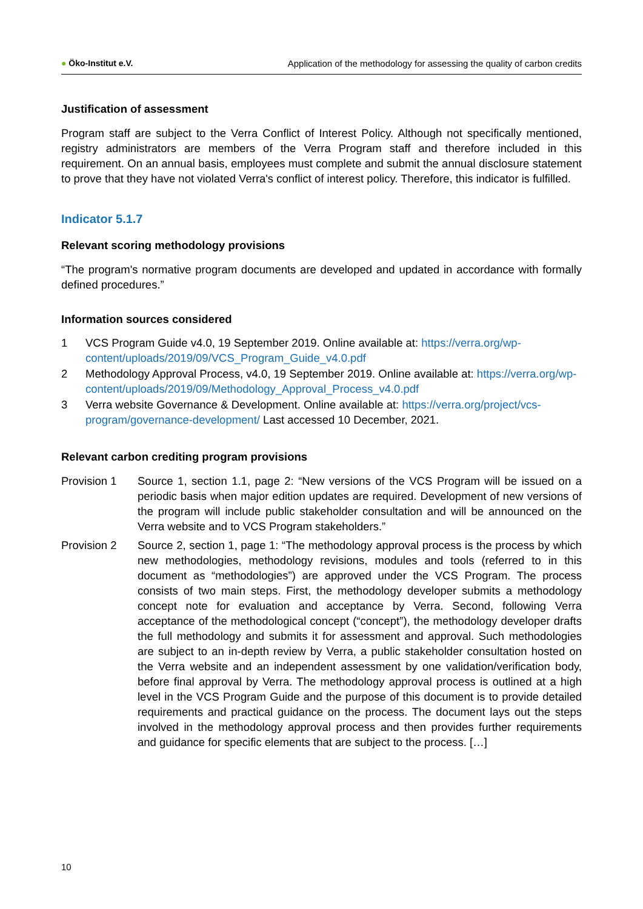● Öko-Institut e.V.
Application of the methodology for assessing the quality of carbon credits
Justification of assessment
Program staff are subject to the Verra Conflict of Interest Policy. Although not specifically mentioned, registry administrators are members of the Verra Program staff and therefore included in this requirement. On an annual basis, employees must complete and submit the annual disclosure statement to prove that they have not violated Verra's conflict of interest policy. Therefore, this indicator is fulfilled.
Indicator 5.1.7
Relevant scoring methodology provisions
“The program's normative program documents are developed and updated in accordance with formally defined procedures.”
Information sources considered
1 VCS Program Guide v4.0, 19 September 2019. Online available at: https://verra.org/wp-content/uploads/2019/09/VCS_Program_Guide_v4.0.pdf
2 Methodology Approval Process, v4.0, 19 September 2019. Online available at: https://verra.org/wp-content/uploads/2019/09/Methodology_Approval_Process_v4.0.pdf
3 Verra website Governance & Development. Online available at: https://verra.org/project/vcs-program/governance-development/ Last accessed 10 December, 2021.
Relevant carbon crediting program provisions
Provision 1 Source 1, section 1.1, page 2: “New versions of the VCS Program will be issued on a periodic basis when major edition updates are required. Development of new versions of the program will include public stakeholder consultation and will be announced on the Verra website and to VCS Program stakeholders.”
Provision 2 Source 2, section 1, page 1: “The methodology approval process is the process by which new methodologies, methodology revisions, modules and tools (referred to in this document as “methodologies”) are approved under the VCS Program. The process consists of two main steps. First, the methodology developer submits a methodology concept note for evaluation and acceptance by Verra. Second, following Verra acceptance of the methodological concept (“concept”), the methodology developer drafts the full methodology and submits it for assessment and approval. Such methodologies are subject to an in-depth review by Verra, a public stakeholder consultation hosted on the Verra website and an independent assessment by one validation/verification body, before final approval by Verra. The methodology approval process is outlined at a high level in the VCS Program Guide and the purpose of this document is to provide detailed requirements and practical guidance on the process. The document lays out the steps involved in the methodology approval process and then provides further requirements and guidance for specific elements that are subject to the process. […]
10